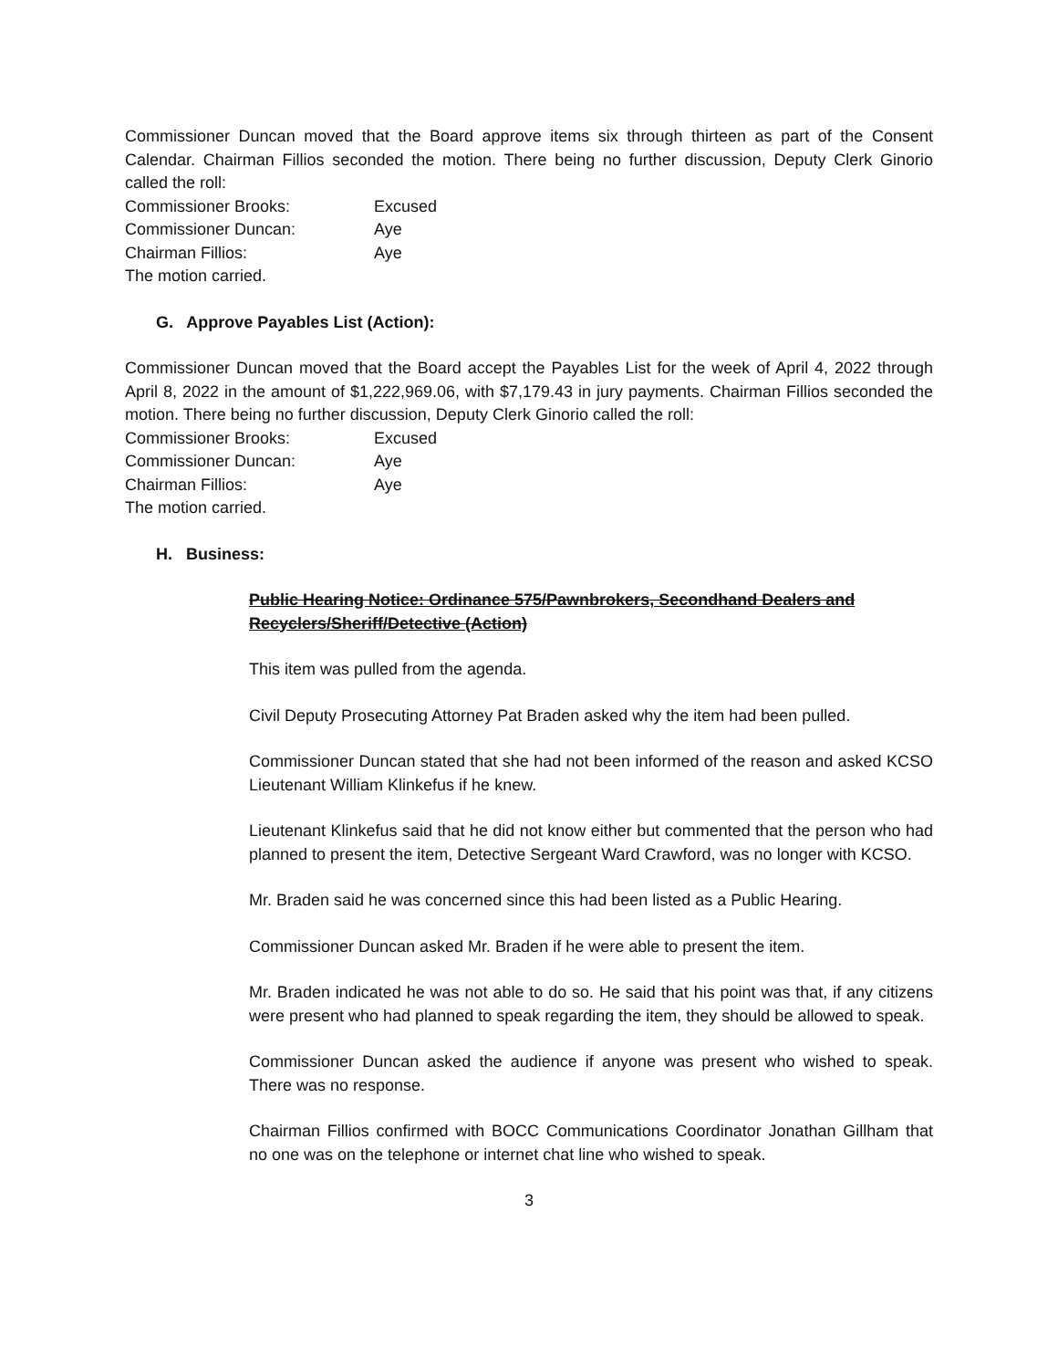Commissioner Duncan moved that the Board approve items six through thirteen as part of the Consent Calendar. Chairman Fillios seconded the motion. There being no further discussion, Deputy Clerk Ginorio called the roll:
Commissioner Brooks: Excused Commissioner Duncan: Aye Chairman Fillios: Aye
The motion carried.
G. Approve Payables List (Action):
Commissioner Duncan moved that the Board accept the Payables List for the week of April 4, 2022 through April 8, 2022 in the amount of $1,222,969.06, with $7,179.43 in jury payments. Chairman Fillios seconded the motion. There being no further discussion, Deputy Clerk Ginorio called the roll:
Commissioner Brooks: Excused Commissioner Duncan: Aye Chairman Fillios: Aye
The motion carried.
H. Business:
Public Hearing Notice: Ordinance 575/Pawnbrokers, Secondhand Dealers and Recyclers/Sheriff/Detective (Action)
This item was pulled from the agenda.
Civil Deputy Prosecuting Attorney Pat Braden asked why the item had been pulled.
Commissioner Duncan stated that she had not been informed of the reason and asked KCSO Lieutenant William Klinkefus if he knew.
Lieutenant Klinkefus said that he did not know either but commented that the person who had planned to present the item, Detective Sergeant Ward Crawford, was no longer with KCSO.
Mr. Braden said he was concerned since this had been listed as a Public Hearing.
Commissioner Duncan asked Mr. Braden if he were able to present the item.
Mr. Braden indicated he was not able to do so. He said that his point was that, if any citizens were present who had planned to speak regarding the item, they should be allowed to speak.
Commissioner Duncan asked the audience if anyone was present who wished to speak. There was no response.
Chairman Fillios confirmed with BOCC Communications Coordinator Jonathan Gillham that no one was on the telephone or internet chat line who wished to speak.
3